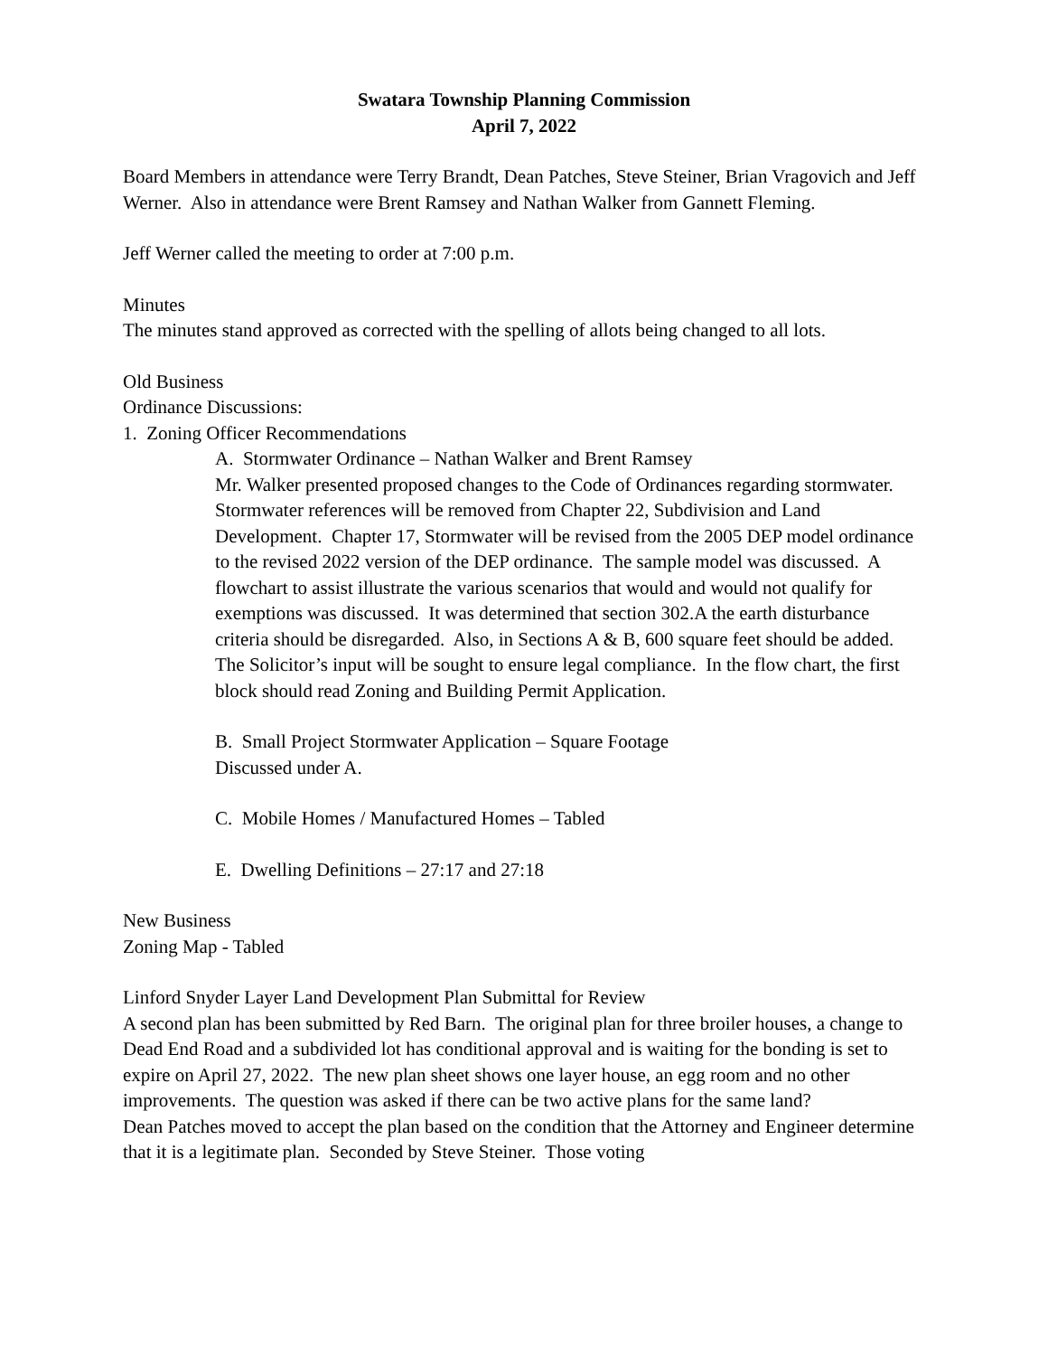Swatara Township Planning Commission
April 7, 2022
Board Members in attendance were Terry Brandt, Dean Patches, Steve Steiner, Brian Vragovich and Jeff Werner. Also in attendance were Brent Ramsey and Nathan Walker from Gannett Fleming.
Jeff Werner called the meeting to order at 7:00 p.m.
Minutes
The minutes stand approved as corrected with the spelling of allots being changed to all lots.
Old Business
Ordinance Discussions:
1. Zoning Officer Recommendations
A. Stormwater Ordinance – Nathan Walker and Brent Ramsey
Mr. Walker presented proposed changes to the Code of Ordinances regarding stormwater. Stormwater references will be removed from Chapter 22, Subdivision and Land Development. Chapter 17, Stormwater will be revised from the 2005 DEP model ordinance to the revised 2022 version of the DEP ordinance. The sample model was discussed. A flowchart to assist illustrate the various scenarios that would and would not qualify for exemptions was discussed. It was determined that section 302.A the earth disturbance criteria should be disregarded. Also, in Sections A & B, 600 square feet should be added. The Solicitor’s input will be sought to ensure legal compliance. In the flow chart, the first block should read Zoning and Building Permit Application.
B. Small Project Stormwater Application – Square Footage
Discussed under A.
C. Mobile Homes / Manufactured Homes – Tabled
E. Dwelling Definitions – 27:17 and 27:18
New Business
Zoning Map - Tabled
Linford Snyder Layer Land Development Plan Submittal for Review
A second plan has been submitted by Red Barn. The original plan for three broiler houses, a change to Dead End Road and a subdivided lot has conditional approval and is waiting for the bonding is set to expire on April 27, 2022. The new plan sheet shows one layer house, an egg room and no other improvements. The question was asked if there can be two active plans for the same land?
Dean Patches moved to accept the plan based on the condition that the Attorney and Engineer determine that it is a legitimate plan. Seconded by Steve Steiner. Those voting